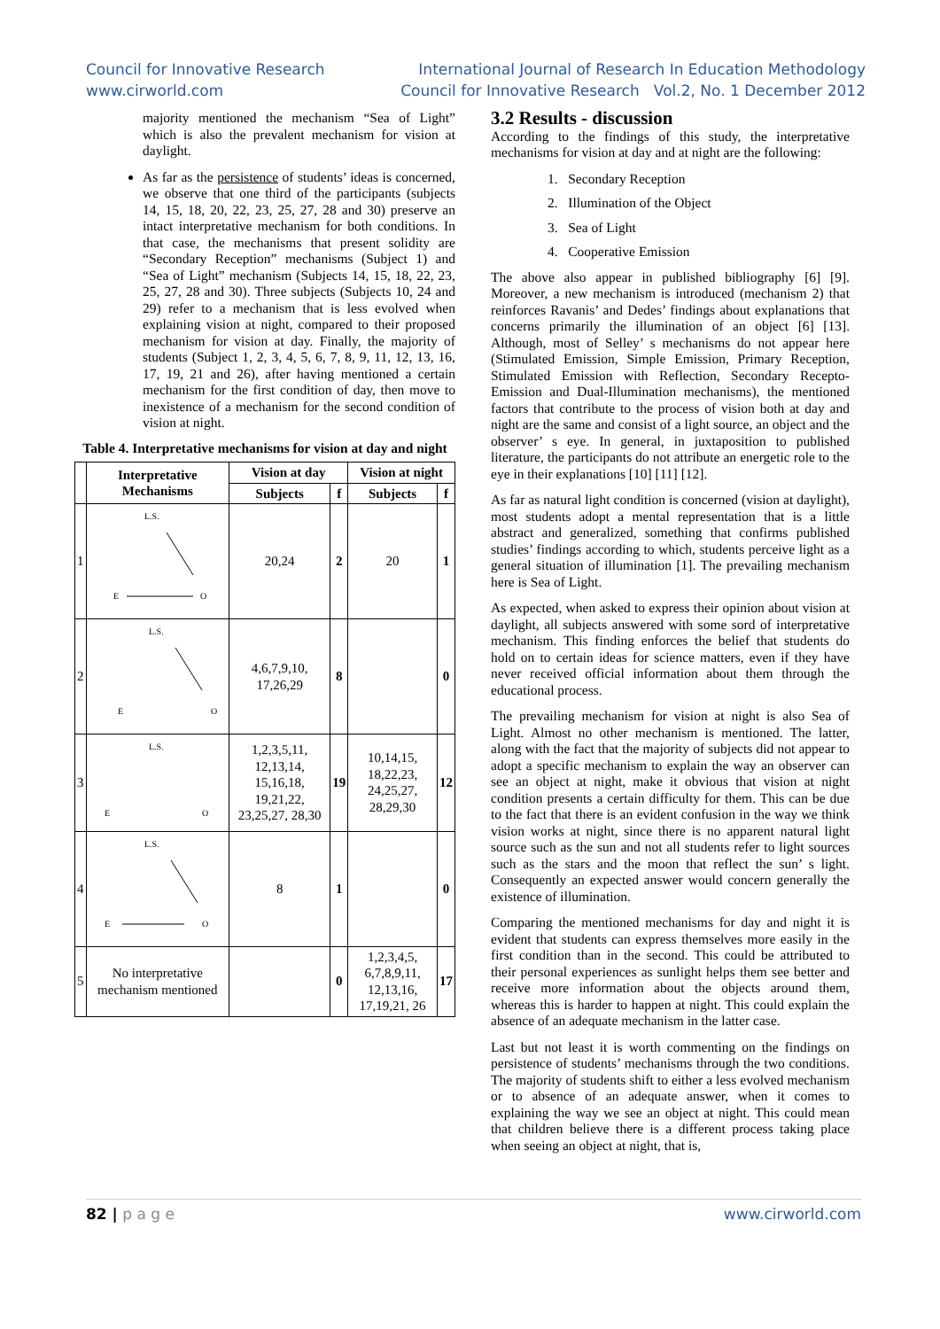Council for Innovative Research
www.cirworld.com
International Journal of Research In Education Methodology
Council for Innovative Research Vol.2, No. 1 December 2012
majority mentioned the mechanism “Sea of Light” which is also the prevalent mechanism for vision at daylight.
As far as the persistence of students’ ideas is concerned, we observe that one third of the participants (subjects 14, 15, 18, 20, 22, 23, 25, 27, 28 and 30) preserve an intact interpretative mechanism for both conditions. In that case, the mechanisms that present solidity are “Secondary Reception” mechanisms (Subject 1) and “Sea of Light” mechanism (Subjects 14, 15, 18, 22, 23, 25, 27, 28 and 30). Three subjects (Subjects 10, 24 and 29) refer to a mechanism that is less evolved when explaining vision at night, compared to their proposed mechanism for vision at day. Finally, the majority of students (Subject 1, 2, 3, 4, 5, 6, 7, 8, 9, 11, 12, 13, 16, 17, 19, 21 and 26), after having mentioned a certain mechanism for the first condition of day, then move to inexistence of a mechanism for the second condition of vision at night.
Table 4. Interpretative mechanisms for vision at day and night
| | Interpretative Mechanisms | Vision at day | | Vision at night | |
| --- | --- | --- | --- | --- | --- |
| | | Subjects | f | Subjects | f |
| 1 | L.S. E O | 20,24 | 2 | 20 | 1 |
| 2 | L.S. E O | 4,6,7,9,10, 17,26,29 | 8 | | 0 |
| 3 | L.S. E O | 1,2,3,5,11, 12,13,14, 15,16,18, 19,21,22, 23,25,27, 28,30 | 19 | 10,14,15, 18,22,23, 24,25,27, 28,29,30 | 12 |
| 4 | L.S. E O | 8 | 1 | | 0 |
| 5 | No interpretative mechanism mentioned | | 0 | 1,2,3,4,5, 6,7,8,9,11, 12,13,16, 17,19,21, 26 | 17 |
3.2 Results - discussion
According to the findings of this study, the interpretative mechanisms for vision at day and at night are the following:
1. Secondary Reception
2. Illumination of the Object
3. Sea of Light
4. Cooperative Emission
The above also appear in published bibliography [6] [9]. Moreover, a new mechanism is introduced (mechanism 2) that reinforces Ravanis’ and Dedes’ findings about explanations that concerns primarily the illumination of an object [6] [13]. Although, most of Selley’ s mechanisms do not appear here (Stimulated Emission, Simple Emission, Primary Reception, Stimulated Emission with Reflection, Secondary Recepto-Emission and Dual-Illumination mechanisms), the mentioned factors that contribute to the process of vision both at day and night are the same and consist of a light source, an object and the observer’ s eye. In general, in juxtaposition to published literature, the participants do not attribute an energetic role to the eye in their explanations [10] [11] [12].
As far as natural light condition is concerned (vision at daylight), most students adopt a mental representation that is a little abstract and generalized, something that confirms published studies’ findings according to which, students perceive light as a general situation of illumination [1]. The prevailing mechanism here is Sea of Light.
As expected, when asked to express their opinion about vision at daylight, all subjects answered with some sord of interpretative mechanism. This finding enforces the belief that students do hold on to certain ideas for science matters, even if they have never received official information about them through the educational process.
The prevailing mechanism for vision at night is also Sea of Light. Almost no other mechanism is mentioned. The latter, along with the fact that the majority of subjects did not appear to adopt a specific mechanism to explain the way an observer can see an object at night, make it obvious that vision at night condition presents a certain difficulty for them. This can be due to the fact that there is an evident confusion in the way we think vision works at night, since there is no apparent natural light source such as the sun and not all students refer to light sources such as the stars and the moon that reflect the sun’ s light. Consequently an expected answer would concern generally the existence of illumination.
Comparing the mentioned mechanisms for day and night it is evident that students can express themselves more easily in the first condition than in the second. This could be attributed to their personal experiences as sunlight helps them see better and receive more information about the objects around them, whereas this is harder to happen at night. This could explain the absence of an adequate mechanism in the latter case.
Last but not least it is worth commenting on the findings on persistence of students’ mechanisms through the two conditions. The majority of students shift to either a less evolved mechanism or to absence of an adequate answer, when it comes to explaining the way we see an object at night. This could mean that children believe there is a different process taking place when seeing an object at night, that is,
82 | p a g e www.cirworld.com